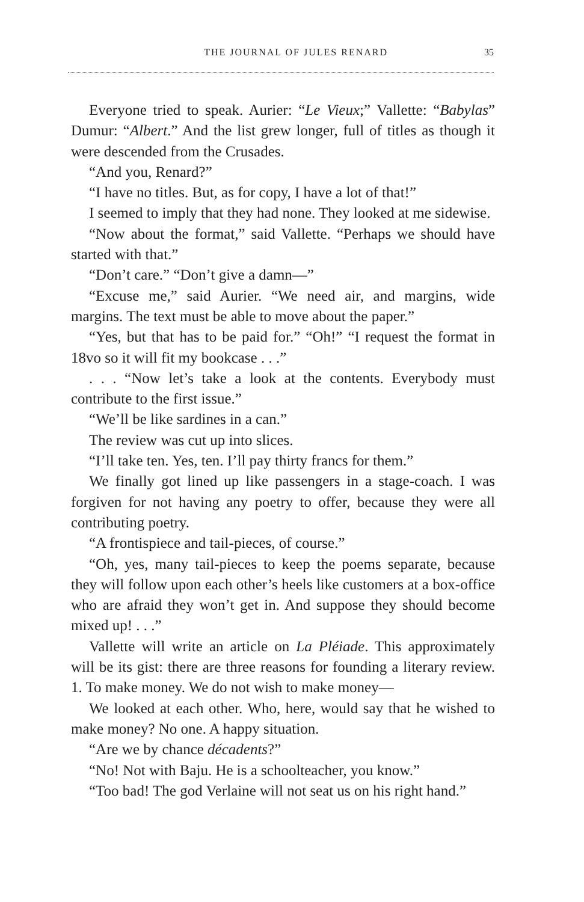THE JOURNAL OF JULES RENARD 35
Everyone tried to speak. Aurier: “Le Vieux;” Vallette: “Babylas” Dumur: “Albert.” And the list grew longer, full of titles as though it were descended from the Crusades.
“And you, Renard?”
“I have no titles. But, as for copy, I have a lot of that!”
I seemed to imply that they had none. They looked at me sidewise.
“Now about the format,” said Vallette. “Perhaps we should have started with that.”
“Don’t care.” “Don’t give a damn—”
“Excuse me,” said Aurier. “We need air, and margins, wide margins. The text must be able to move about the paper.”
“Yes, but that has to be paid for.” “Oh!” “I request the format in 18vo so it will fit my bookcase . . .”
. . . “Now let’s take a look at the contents. Everybody must contribute to the first issue.”
“We’ll be like sardines in a can.”
The review was cut up into slices.
“I’ll take ten. Yes, ten. I’ll pay thirty francs for them.”
We finally got lined up like passengers in a stage-coach. I was forgiven for not having any poetry to offer, because they were all contributing poetry.
“A frontispiece and tail-pieces, of course.”
“Oh, yes, many tail-pieces to keep the poems separate, because they will follow upon each other’s heels like customers at a box-office who are afraid they won’t get in. And suppose they should become mixed up! . . .”
Vallette will write an article on La Pléiade. This approximately will be its gist: there are three reasons for founding a literary review. 1. To make money. We do not wish to make money—
We looked at each other. Who, here, would say that he wished to make money? No one. A happy situation.
“Are we by chance décadents?”
“No! Not with Baju. He is a schoolteacher, you know.”
“Too bad! The god Verlaine will not seat us on his right hand.”